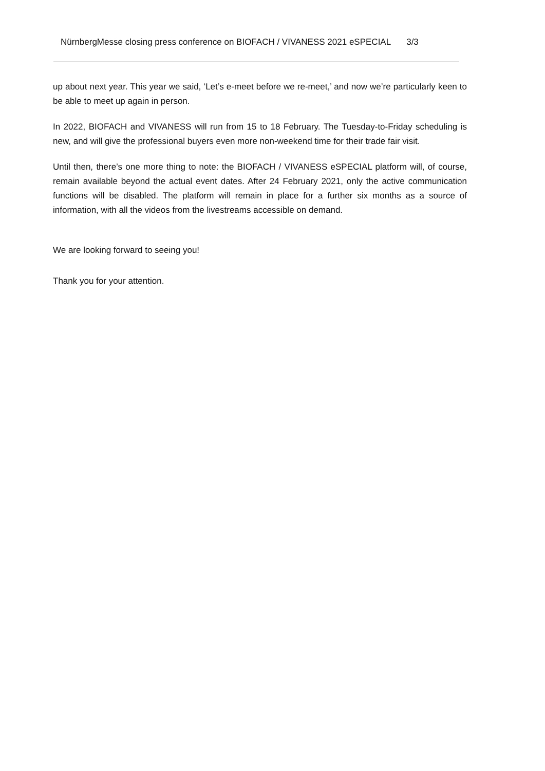NürnbergMesse closing press conference on BIOFACH / VIVANESS 2021 eSPECIAL 3/3
up about next year. This year we said, ‘Let’s e-meet before we re-meet,’ and now we’re particularly keen to be able to meet up again in person.
In 2022, BIOFACH and VIVANESS will run from 15 to 18 February. The Tuesday-to-Friday scheduling is new, and will give the professional buyers even more non-weekend time for their trade fair visit.
Until then, there’s one more thing to note: the BIOFACH / VIVANESS eSPECIAL platform will, of course, remain available beyond the actual event dates. After 24 February 2021, only the active communication functions will be disabled. The platform will remain in place for a further six months as a source of information, with all the videos from the livestreams accessible on demand.
We are looking forward to seeing you!
Thank you for your attention.